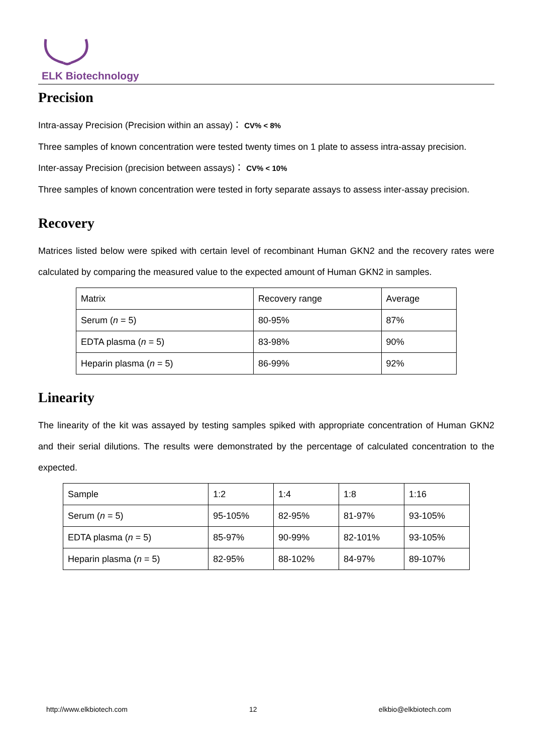ELK Biotechnology
Precision
Intra-assay Precision (Precision within an assay)： CV% < 8%
Three samples of known concentration were tested twenty times on 1 plate to assess intra-assay precision.
Inter-assay Precision (precision between assays)： CV% < 10%
Three samples of known concentration were tested in forty separate assays to assess inter-assay precision.
Recovery
Matrices listed below were spiked with certain level of recombinant Human GKN2 and the recovery rates were calculated by comparing the measured value to the expected amount of Human GKN2 in samples.
| Matrix | Recovery range | Average |
| Serum ( n = 5) | 80-95% | 87% |
| EDTA plasma ( n = 5) | 83-98% | 90% |
| Heparin plasma ( n = 5) | 86-99% | 92% |
Linearity
The linearity of the kit was assayed by testing samples spiked with appropriate concentration of Human GKN2 and their serial dilutions. The results were demonstrated by the percentage of calculated concentration to the expected.
| Sample | 1:2 | 1:4 | 1:8 | 1:16 |
| Serum ( n = 5) | 95-105% | 82-95% | 81-97% | 93-105% |
| EDTA plasma ( n = 5) | 85-97% | 90-99% | 82-101% | 93-105% |
| Heparin plasma ( n = 5) | 82-95% | 88-102% | 84-97% | 89-107% |
http://www.elkbiotech.com 12 elkbio@elkbiotech.com